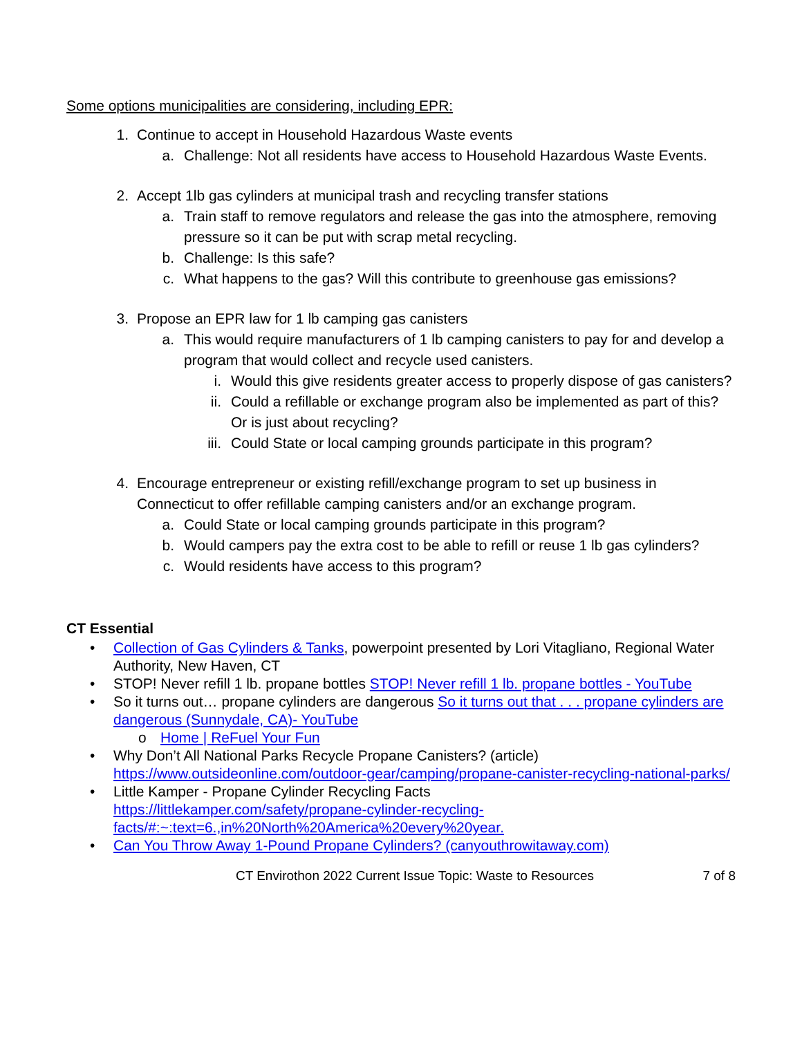Some options municipalities are considering, including EPR:
1. Continue to accept in Household Hazardous Waste events
a. Challenge: Not all residents have access to Household Hazardous Waste Events.
2. Accept 1lb gas cylinders at municipal trash and recycling transfer stations
a. Train staff to remove regulators and release the gas into the atmosphere, removing pressure so it can be put with scrap metal recycling.
b. Challenge: Is this safe?
c. What happens to the gas? Will this contribute to greenhouse gas emissions?
3. Propose an EPR law for 1 lb camping gas canisters
a. This would require manufacturers of 1 lb camping canisters to pay for and develop a program that would collect and recycle used canisters.
i. Would this give residents greater access to properly dispose of gas canisters?
ii. Could a refillable or exchange program also be implemented as part of this? Or is just about recycling?
iii. Could State or local camping grounds participate in this program?
4. Encourage entrepreneur or existing refill/exchange program to set up business in Connecticut to offer refillable camping canisters and/or an exchange program.
a. Could State or local camping grounds participate in this program?
b. Would campers pay the extra cost to be able to refill or reuse 1 lb gas cylinders?
c. Would residents have access to this program?
CT Essential
• Collection of Gas Cylinders & Tanks, powerpoint presented by Lori Vitagliano, Regional Water Authority, New Haven, CT
• STOP! Never refill 1 lb. propane bottles STOP! Never refill 1 lb. propane bottles - YouTube
• So it turns out… propane cylinders are dangerous So it turns out that . . . propane cylinders are dangerous (Sunnydale, CA)- YouTube
o Home | ReFuel Your Fun
• Why Don’t All National Parks Recycle Propane Canisters? (article) https://www.outsideonline.com/outdoor-gear/camping/propane-canister-recycling-national-parks/
• Little Kamper - Propane Cylinder Recycling Facts
https://littlekamper.com/safety/propane-cylinder-recycling-facts/#:~:text=6.,in%20North%20America%20every%20year.
• Can You Throw Away 1-Pound Propane Cylinders? (canyouthrowitaway.com)
CT Envirothon 2022 Current Issue Topic: Waste to Resources 7 of 8